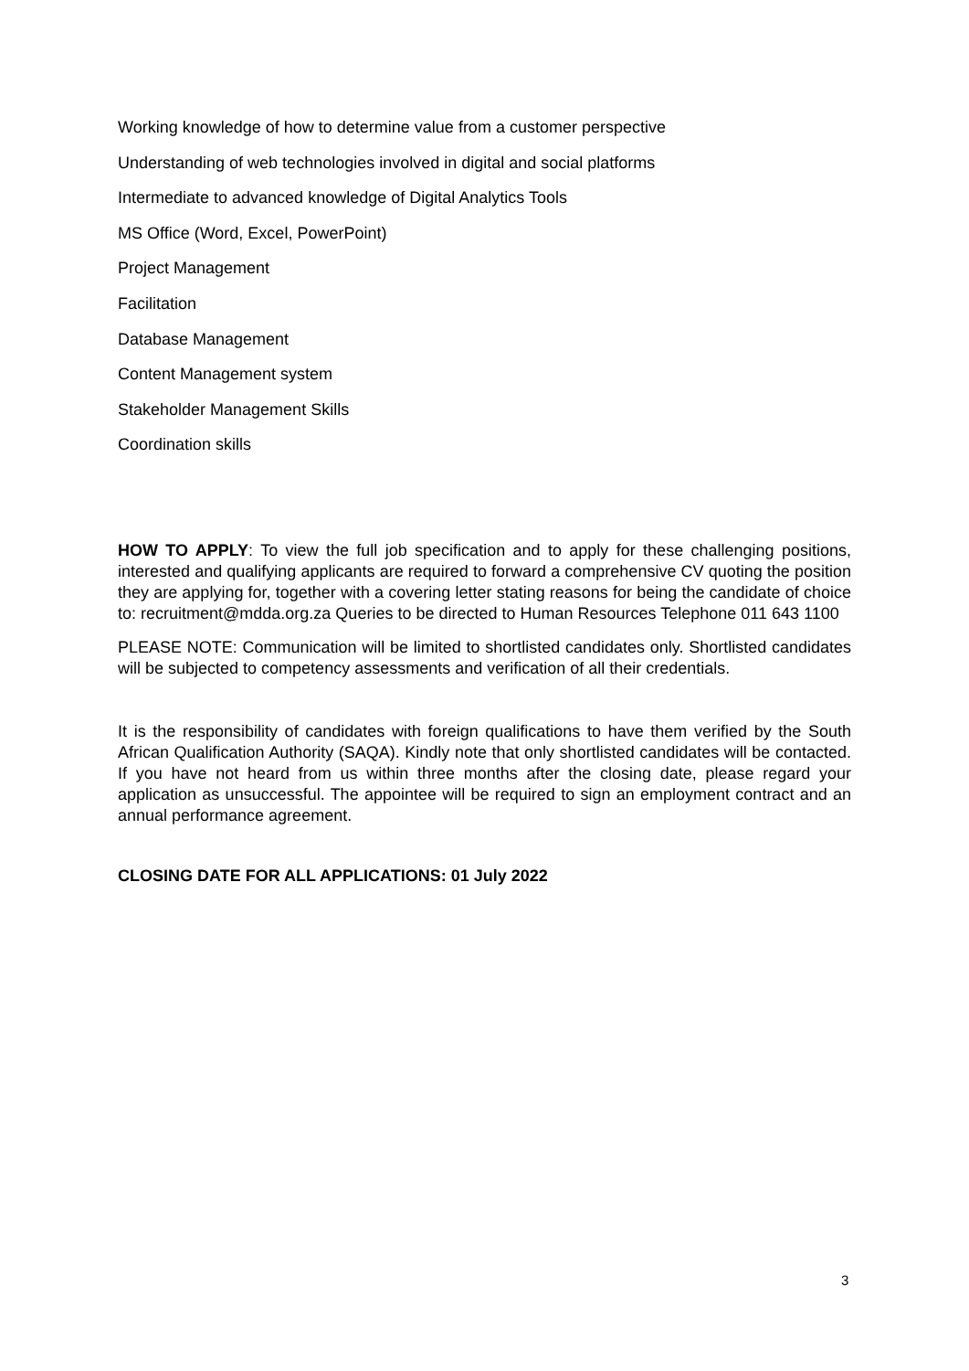Working knowledge of how to determine value from a customer perspective
Understanding of web technologies involved in digital and social platforms
Intermediate to advanced knowledge of Digital Analytics Tools
MS Office (Word, Excel, PowerPoint)
Project Management
Facilitation
Database Management
Content Management system
Stakeholder Management Skills
Coordination skills
HOW TO APPLY: To view the full job specification and to apply for these challenging positions, interested and qualifying applicants are required to forward a comprehensive CV quoting the position they are applying for, together with a covering letter stating reasons for being the candidate of choice to: recruitment@mdda.org.za Queries to be directed to Human Resources Telephone 011 643 1100
PLEASE NOTE: Communication will be limited to shortlisted candidates only. Shortlisted candidates will be subjected to competency assessments and verification of all their credentials.
It is the responsibility of candidates with foreign qualifications to have them verified by the South African Qualification Authority (SAQA). Kindly note that only shortlisted candidates will be contacted. If you have not heard from us within three months after the closing date, please regard your application as unsuccessful. The appointee will be required to sign an employment contract and an annual performance agreement.
CLOSING DATE FOR ALL APPLICATIONS: 01 July 2022
3